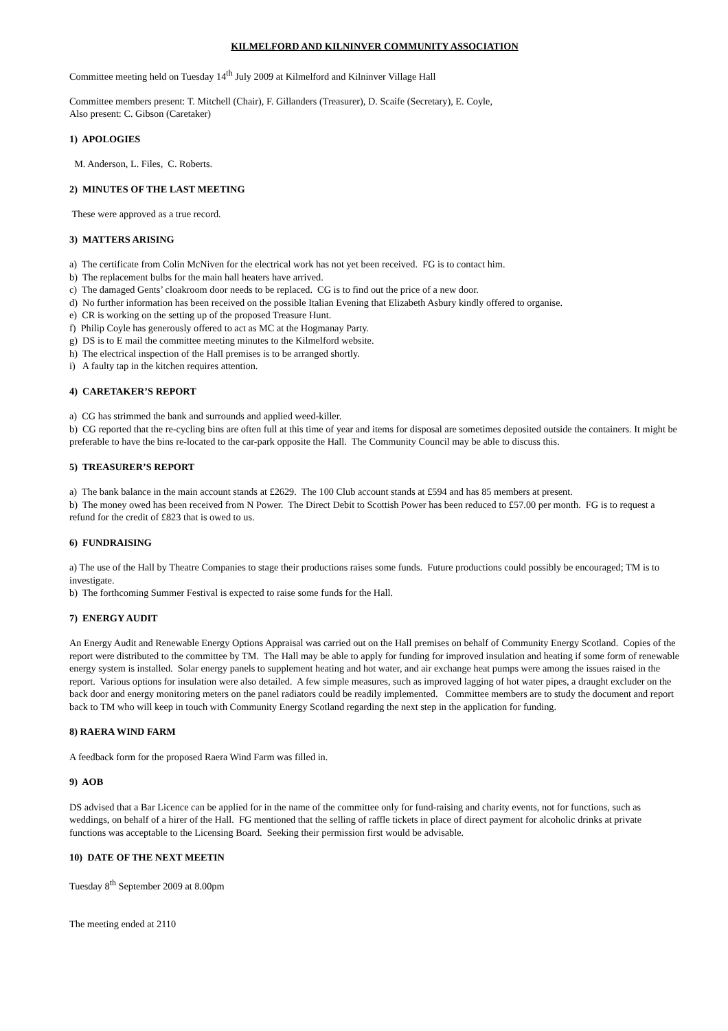KILMELFORD AND KILNINVER COMMUNITY ASSOCIATION
Committee meeting held on Tuesday 14<sup>th</sup> July 2009 at Kilmelford and Kilninver Village Hall
Committee members present: T. Mitchell (Chair), F. Gillanders (Treasurer), D. Scaife (Secretary), E. Coyle,
Also present: C. Gibson (Caretaker)
1) APOLOGIES
M. Anderson, L. Files, C. Roberts.
2) MINUTES OF THE LAST MEETING
These were approved as a true record.
3) MATTERS ARISING
a) The certificate from Colin McNiven for the electrical work has not yet been received. FG is to contact him.
b) The replacement bulbs for the main hall heaters have arrived.
c) The damaged Gents’ cloakroom door needs to be replaced. CG is to find out the price of a new door.
d) No further information has been received on the possible Italian Evening that Elizabeth Asbury kindly offered to organise.
e) CR is working on the setting up of the proposed Treasure Hunt.
f) Philip Coyle has generously offered to act as MC at the Hogmanay Party.
g) DS is to E mail the committee meeting minutes to the Kilmelford website.
h) The electrical inspection of the Hall premises is to be arranged shortly.
i) A faulty tap in the kitchen requires attention.
4) CARETAKER’S REPORT
a) CG has strimmed the bank and surrounds and applied weed-killer.
b) CG reported that the re-cycling bins are often full at this time of year and items for disposal are sometimes deposited outside the containers. It might be preferable to have the bins re-located to the car-park opposite the Hall. The Community Council may be able to discuss this.
5) TREASURER’S REPORT
a) The bank balance in the main account stands at £2629. The 100 Club account stands at £594 and has 85 members at present.
b) The money owed has been received from N Power. The Direct Debit to Scottish Power has been reduced to £57.00 per month. FG is to request a refund for the credit of £823 that is owed to us.
6) FUNDRAISING
a) The use of the Hall by Theatre Companies to stage their productions raises some funds. Future productions could possibly be encouraged; TM is to investigate.
b) The forthcoming Summer Festival is expected to raise some funds for the Hall.
7) ENERGY AUDIT
An Energy Audit and Renewable Energy Options Appraisal was carried out on the Hall premises on behalf of Community Energy Scotland. Copies of the report were distributed to the committee by TM. The Hall may be able to apply for funding for improved insulation and heating if some form of renewable energy system is installed. Solar energy panels to supplement heating and hot water, and air exchange heat pumps were among the issues raised in the report. Various options for insulation were also detailed. A few simple measures, such as improved lagging of hot water pipes, a draught excluder on the back door and energy monitoring meters on the panel radiators could be readily implemented. Committee members are to study the document and report back to TM who will keep in touch with Community Energy Scotland regarding the next step in the application for funding.
8) RAERA WIND FARM
A feedback form for the proposed Raera Wind Farm was filled in.
9) AOB
DS advised that a Bar Licence can be applied for in the name of the committee only for fund-raising and charity events, not for functions, such as weddings, on behalf of a hirer of the Hall. FG mentioned that the selling of raffle tickets in place of direct payment for alcoholic drinks at private functions was acceptable to the Licensing Board. Seeking their permission first would be advisable.
10) DATE OF THE NEXT MEETIN
Tuesday 8<sup>th</sup> September 2009 at 8.00pm
The meeting ended at 2110